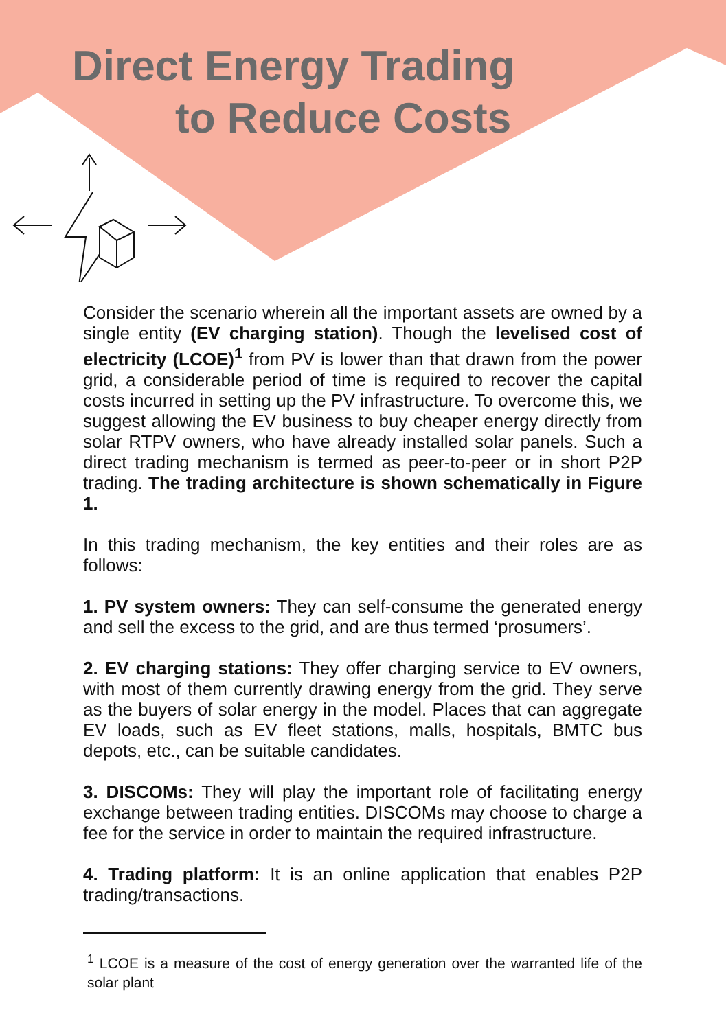Direct Energy Trading
to Reduce Costs
Consider the scenario wherein all the important assets are owned by a single entity (EV charging station). Though the levelised cost of electricity (LCOE)<sup>1</sup> from PV is lower than that drawn from the power grid, a considerable period of time is required to recover the capital costs incurred in setting up the PV infrastructure. To overcome this, we suggest allowing the EV business to buy cheaper energy directly from solar RTPV owners, who have already installed solar panels. Such a direct trading mechanism is termed as peer-to-peer or in short P2P trading. The trading architecture is shown schematically in Figure 1.
In this trading mechanism, the key entities and their roles are as follows:
1. PV system owners: They can self-consume the generated energy and sell the excess to the grid, and are thus termed ‘prosumers’.
2. EV charging stations: They offer charging service to EV owners, with most of them currently drawing energy from the grid. They serve as the buyers of solar energy in the model. Places that can aggregate EV loads, such as EV fleet stations, malls, hospitals, BMTC bus depots, etc., can be suitable candidates.
3. DISCOMs: They will play the important role of facilitating energy exchange between trading entities. DISCOMs may choose to charge a fee for the service in order to maintain the required infrastructure.
4. Trading platform: It is an online application that enables P2P trading/transactions.
<sup>1</sup> LCOE is a measure of the cost of energy generation over the warranted life of the solar plant